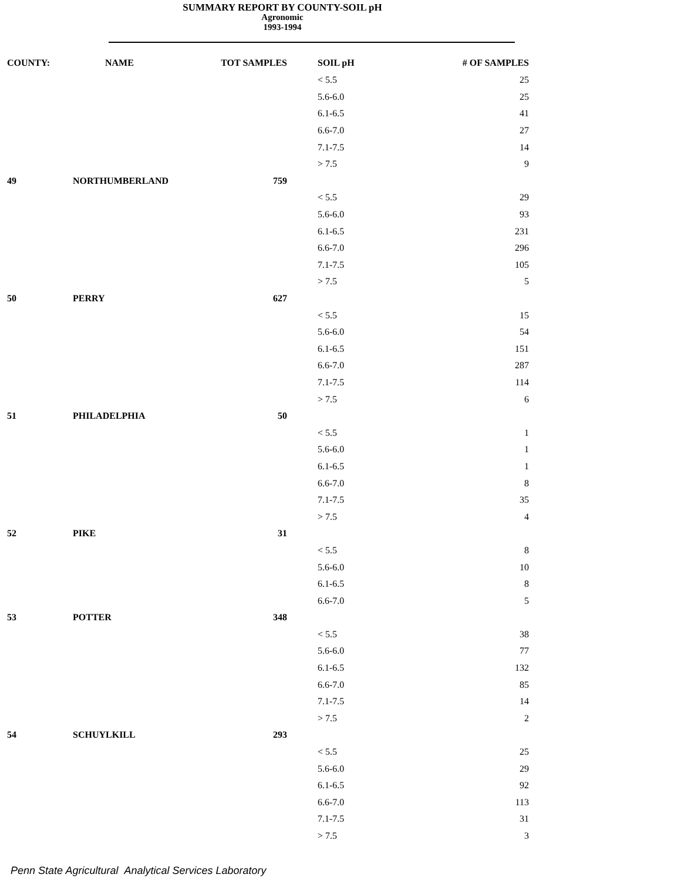SUMMARY REPORT BY COUNTY-SOIL pH
Agronomic
1993-1994
| COUNTY: | NAME | TOT SAMPLES | SOIL pH | # OF SAMPLES |
| --- | --- | --- | --- | --- |
| | | | < 5.5 | 25 |
| | | | 5.6-6.0 | 25 |
| | | | 6.1-6.5 | 41 |
| | | | 6.6-7.0 | 27 |
| | | | 7.1-7.5 | 14 |
| | | | > 7.5 | 9 |
| 49 | NORTHUMBERLAND | 759 | | |
| | | | < 5.5 | 29 |
| | | | 5.6-6.0 | 93 |
| | | | 6.1-6.5 | 231 |
| | | | 6.6-7.0 | 296 |
| | | | 7.1-7.5 | 105 |
| | | | > 7.5 | 5 |
| 50 | PERRY | 627 | | |
| | | | < 5.5 | 15 |
| | | | 5.6-6.0 | 54 |
| | | | 6.1-6.5 | 151 |
| | | | 6.6-7.0 | 287 |
| | | | 7.1-7.5 | 114 |
| | | | > 7.5 | 6 |
| 51 | PHILADELPHIA | 50 | | |
| | | | < 5.5 | 1 |
| | | | 5.6-6.0 | 1 |
| | | | 6.1-6.5 | 1 |
| | | | 6.6-7.0 | 8 |
| | | | 7.1-7.5 | 35 |
| | | | > 7.5 | 4 |
| 52 | PIKE | 31 | | |
| | | | < 5.5 | 8 |
| | | | 5.6-6.0 | 10 |
| | | | 6.1-6.5 | 8 |
| | | | 6.6-7.0 | 5 |
| 53 | POTTER | 348 | | |
| | | | < 5.5 | 38 |
| | | | 5.6-6.0 | 77 |
| | | | 6.1-6.5 | 132 |
| | | | 6.6-7.0 | 85 |
| | | | 7.1-7.5 | 14 |
| | | | > 7.5 | 2 |
| 54 | SCHUYLKILL | 293 | | |
| | | | < 5.5 | 25 |
| | | | 5.6-6.0 | 29 |
| | | | 6.1-6.5 | 92 |
| | | | 6.6-7.0 | 113 |
| | | | 7.1-7.5 | 31 |
| | | | > 7.5 | 3 |
Penn State Agricultural Analytical Services Laboratory